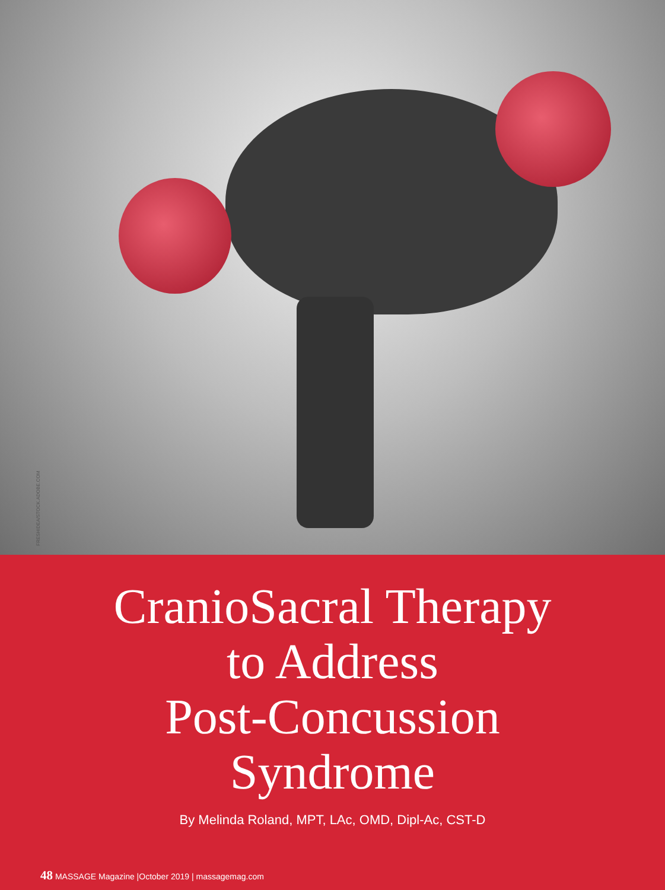FRESHIDEA/STOCK.ADOBE.COM
CranioSacral Therapy
to Address
Post-Concussion
Syndrome
By Melinda Roland, MPT, LAc, OMD, Dipl-Ac, CST-D
48 MASSAGE Magazine |October 2019 | massagemag.com